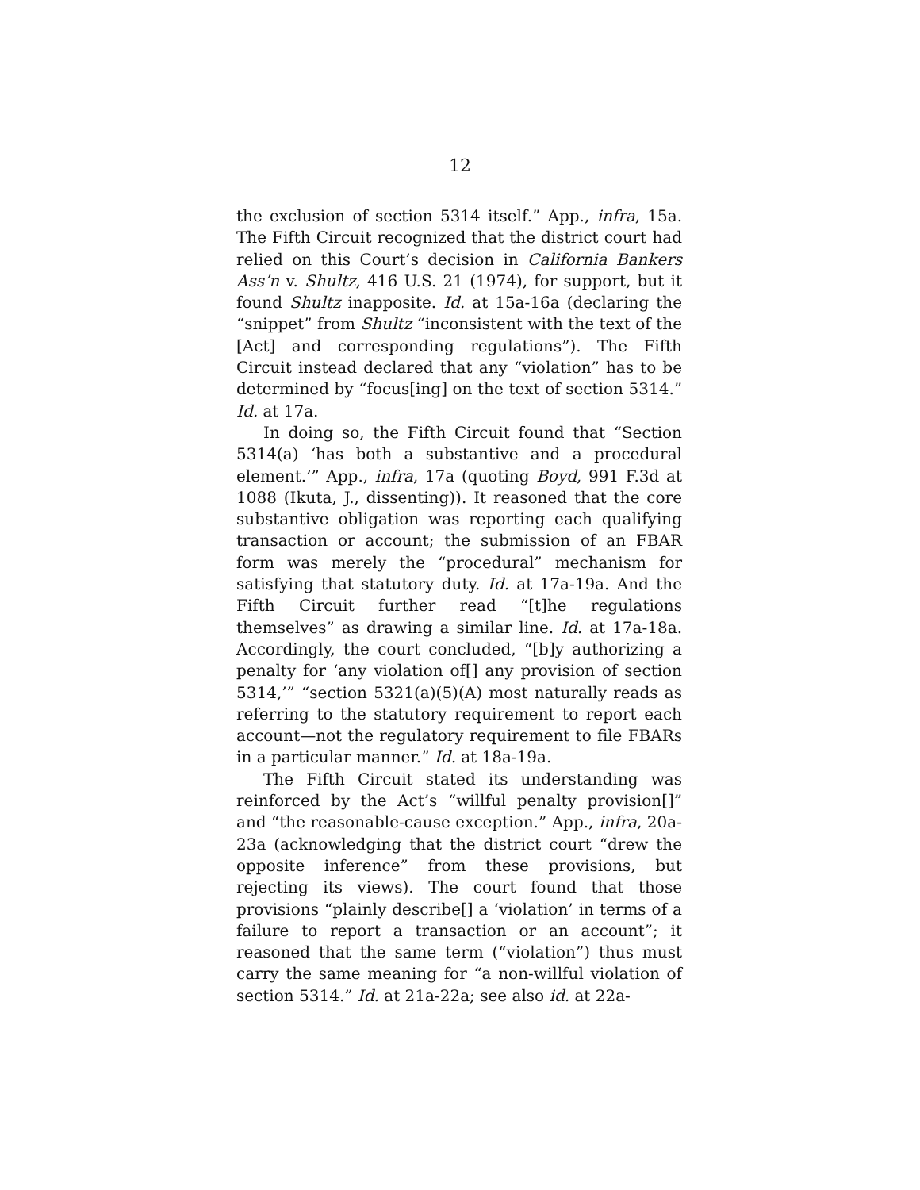12
the exclusion of section 5314 itself.” App., infra, 15a. The Fifth Circuit recognized that the district court had relied on this Court’s decision in California Bankers Ass’n v. Shultz, 416 U.S. 21 (1974), for support, but it found Shultz inapposite. Id. at 15a-16a (declaring the “snippet” from Shultz “inconsistent with the text of the [Act] and corresponding regulations”). The Fifth Circuit instead declared that any “violation” has to be determined by “focus[ing] on the text of section 5314.” Id. at 17a.
In doing so, the Fifth Circuit found that “Section 5314(a) ‘has both a substantive and a procedural element.’” App., infra, 17a (quoting Boyd, 991 F.3d at 1088 (Ikuta, J., dissenting)). It reasoned that the core substantive obligation was reporting each qualifying transaction or account; the submission of an FBAR form was merely the “procedural” mechanism for satisfying that statutory duty. Id. at 17a-19a. And the Fifth Circuit further read “[t]he regulations themselves” as drawing a similar line. Id. at 17a-18a. Accordingly, the court concluded, “[b]y authorizing a penalty for ‘any violation of[] any provision of section 5314,’” “section 5321(a)(5)(A) most naturally reads as referring to the statutory requirement to report each account—not the regulatory requirement to file FBARs in a particular manner.” Id. at 18a-19a.
The Fifth Circuit stated its understanding was reinforced by the Act’s “willful penalty provision[]” and “the reasonable-cause exception.” App., infra, 20a-23a (acknowledging that the district court “drew the opposite inference” from these provisions, but rejecting its views). The court found that those provisions “plainly describe[] a ‘violation’ in terms of a failure to report a transaction or an account”; it reasoned that the same term (“violation”) thus must carry the same meaning for “a non-willful violation of section 5314.” Id. at 21a-22a; see also id. at 22a-